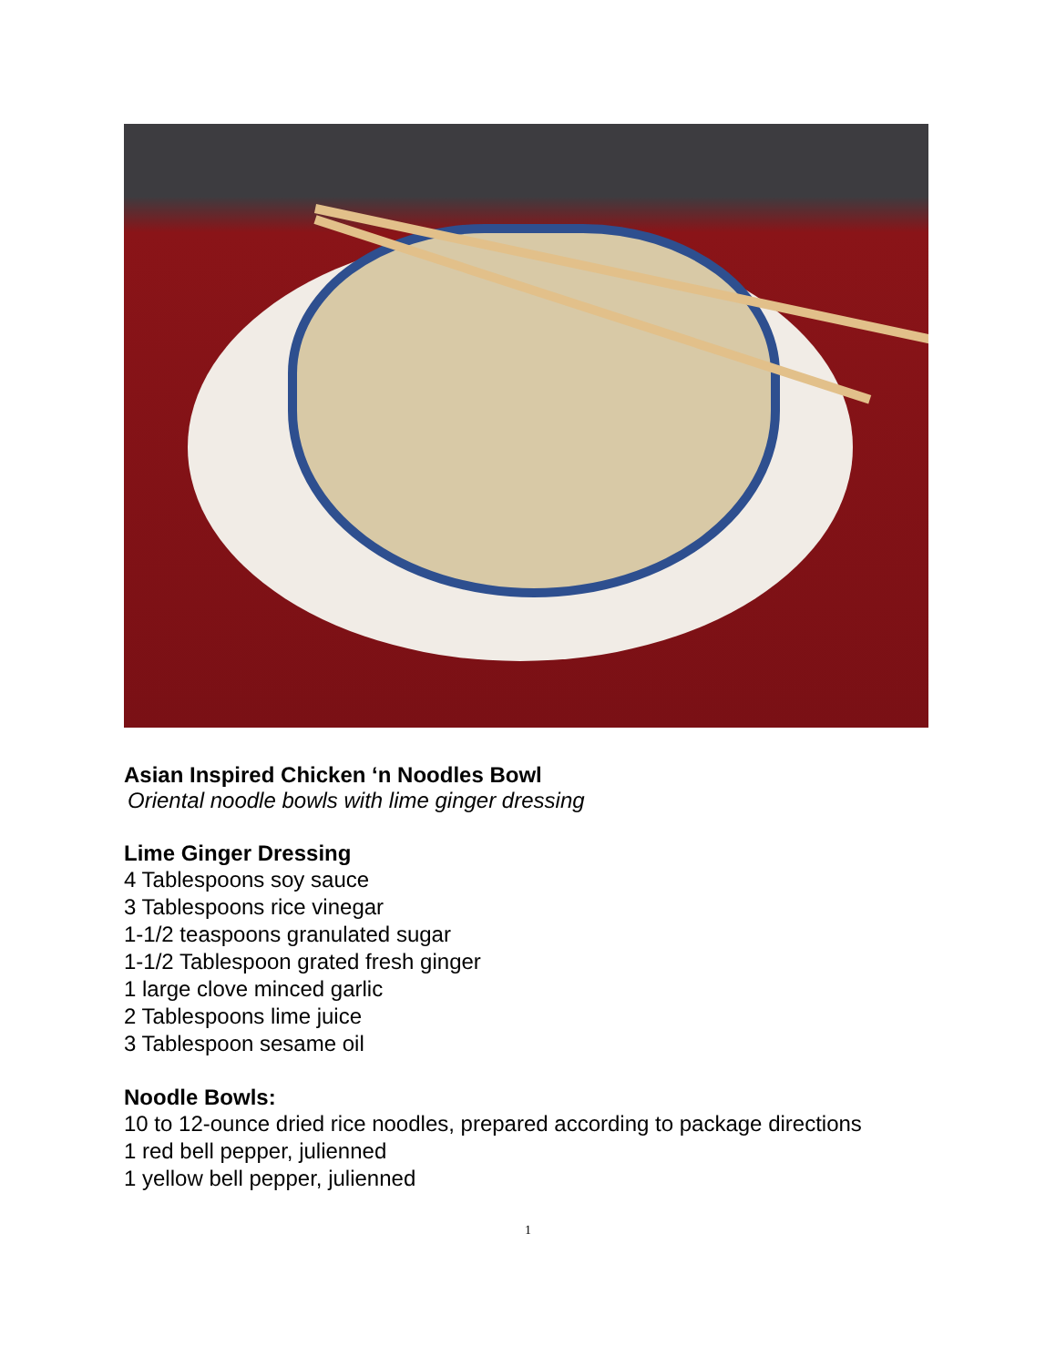Asian Inspired Chicken ‘n Noodles Bowl
Oriental noodle bowls with lime ginger dressing
Lime Ginger Dressing
4 Tablespoons soy sauce
3 Tablespoons rice vinegar
1-1/2 teaspoons granulated sugar
1-1/2 Tablespoon grated fresh ginger
1 large clove minced garlic
2 Tablespoons lime juice
3 Tablespoon sesame oil
Noodle Bowls:
10 to 12-ounce dried rice noodles, prepared according to package directions
1 red bell pepper, julienned
1 yellow bell pepper, julienned
1